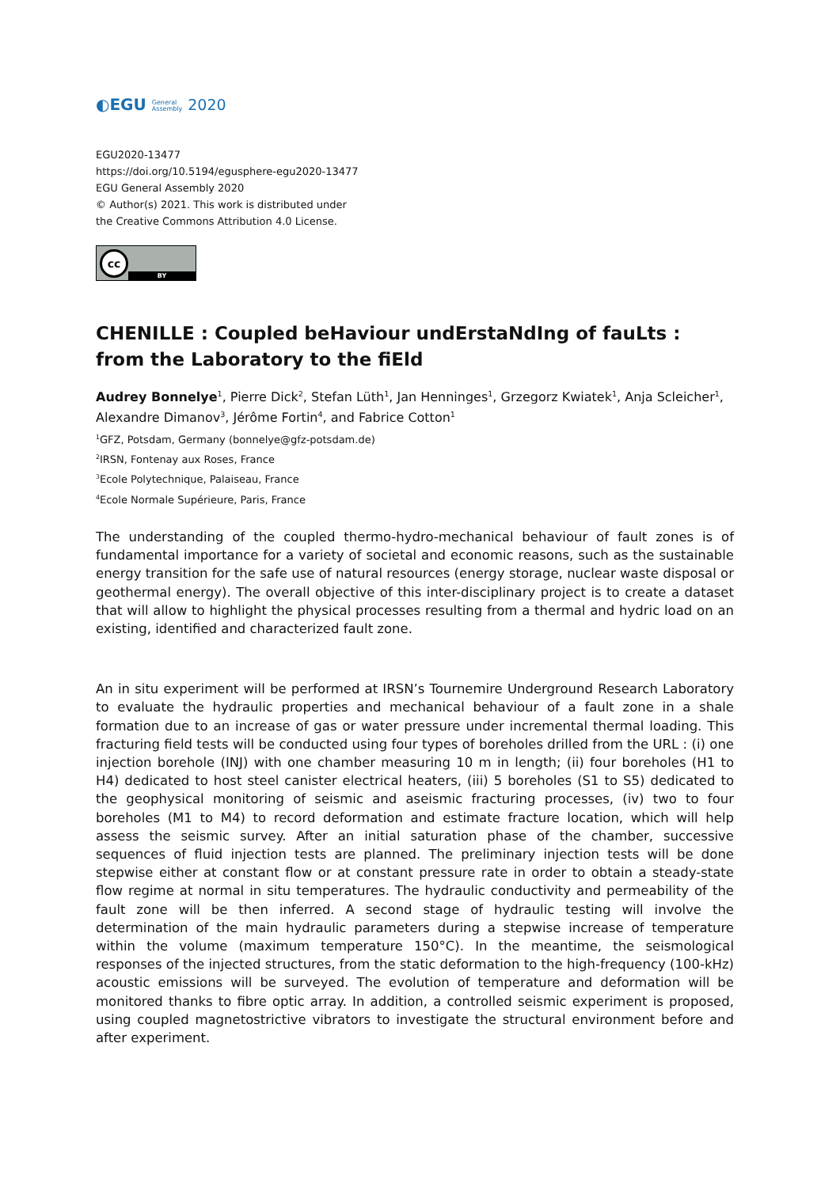◐EGU General
Assembly 2020
EGU2020-13477
https://doi.org/10.5194/egusphere-egu2020-13477
EGU General Assembly 2020
© Author(s) 2021. This work is distributed under
the Creative Commons Attribution 4.0 License.
cc
BY
CHENILLE : Coupled beHaviour undErstaNdIng of fauLts : from the Laboratory to the fiEld
Audrey Bonnelye<sup>1</sup>, Pierre Dick<sup>2</sup>, Stefan Lüth<sup>1</sup>, Jan Henninges<sup>1</sup>, Grzegorz Kwiatek<sup>1</sup>, Anja Scleicher<sup>1</sup>, Alexandre Dimanov<sup>3</sup>, Jérôme Fortin<sup>4</sup>, and Fabrice Cotton<sup>1</sup>
<sup>1</sup> GFZ, Potsdam, Germany (bonnelye@gfz-potsdam.de)
<sup>2</sup> IRSN, Fontenay aux Roses, France
<sup>3</sup> Ecole Polytechnique, Palaiseau, France
<sup>4</sup> Ecole Normale Supérieure, Paris, France
The understanding of the coupled thermo-hydro-mechanical behaviour of fault zones is of fundamental importance for a variety of societal and economic reasons, such as the sustainable energy transition for the safe use of natural resources (energy storage, nuclear waste disposal or geothermal energy). The overall objective of this inter-disciplinary project is to create a dataset that will allow to highlight the physical processes resulting from a thermal and hydric load on an existing, identified and characterized fault zone.
An in situ experiment will be performed at IRSN’s Tournemire Underground Research Laboratory to evaluate the hydraulic properties and mechanical behaviour of a fault zone in a shale formation due to an increase of gas or water pressure under incremental thermal loading. This fracturing field tests will be conducted using four types of boreholes drilled from the URL : (i) one injection borehole (INJ) with one chamber measuring 10 m in length; (ii) four boreholes (H1 to H4) dedicated to host steel canister electrical heaters, (iii) 5 boreholes (S1 to S5) dedicated to the geophysical monitoring of seismic and aseismic fracturing processes, (iv) two to four boreholes (M1 to M4) to record deformation and estimate fracture location, which will help assess the seismic survey. After an initial saturation phase of the chamber, successive sequences of fluid injection tests are planned. The preliminary injection tests will be done stepwise either at constant flow or at constant pressure rate in order to obtain a steady-state flow regime at normal in situ temperatures. The hydraulic conductivity and permeability of the fault zone will be then inferred. A second stage of hydraulic testing will involve the determination of the main hydraulic parameters during a stepwise increase of temperature within the volume (maximum temperature 150°C). In the meantime, the seismological responses of the injected structures, from the static deformation to the high-frequency (100-kHz) acoustic emissions will be surveyed. The evolution of temperature and deformation will be monitored thanks to fibre optic array. In addition, a controlled seismic experiment is proposed, using coupled magnetostrictive vibrators to investigate the structural environment before and after experiment.